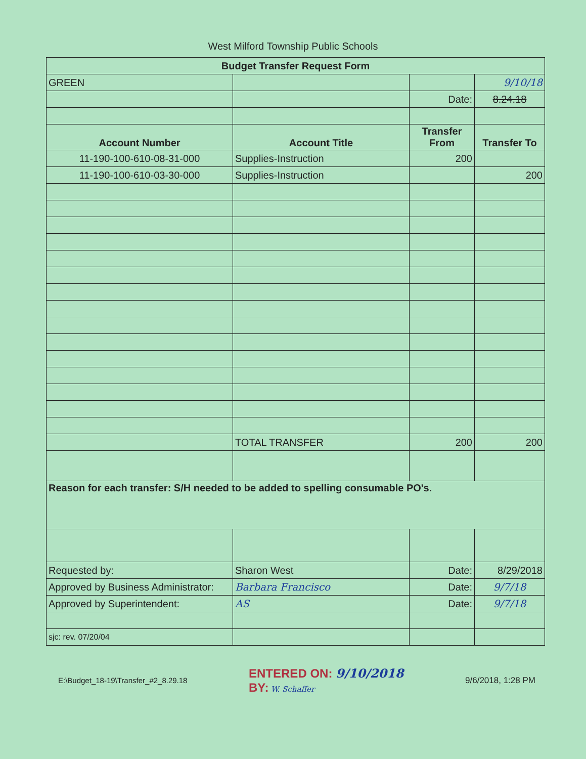West Milford Township Public Schools
| Budget Transfer Request Form | | | |
| --- | --- | --- | --- |
| GREEN | | | 9/10/18 |
| | | Date: | 8.24.18 |
| Account Number | Account Title | Transfer From | Transfer To |
| 11-190-100-610-08-31-000 | Supplies-Instruction | 200 | |
| 11-190-100-610-03-30-000 | Supplies-Instruction | | 200 |
| | TOTAL TRANSFER | 200 | 200 |
| Reason for each transfer: S/H needed to be added to spelling consumable PO's. | | | |
| Requested by: | Sharon West | Date: | 8/29/2018 |
| Approved by Business Administrator: | Barbara Francisco | Date: | 9/7/18 |
| Approved by Superintendent: | AS | Date: | 9/7/18 |
| sjc: rev. 07/20/04 | | | |
E:\Budget_18-19\Transfer_#2_8.29.18 ENTERED ON: 9/10/2018
BY: W. Schaffer 9/6/2018, 1:28 PM